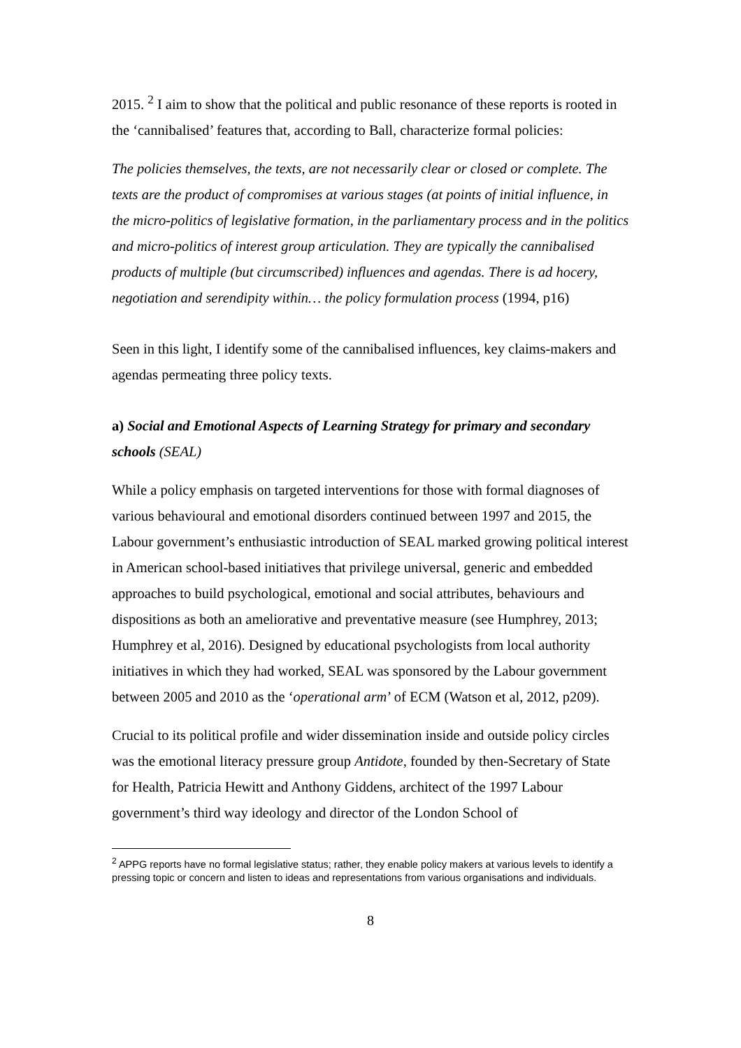2015. <sup>2</sup> I aim to show that the political and public resonance of these reports is rooted in the ‘cannibalised’ features that, according to Ball, characterize formal policies:
The policies themselves, the texts, are not necessarily clear or closed or complete. The texts are the product of compromises at various stages (at points of initial influence, in the micro-politics of legislative formation, in the parliamentary process and in the politics and micro-politics of interest group articulation. They are typically the cannibalised products of multiple (but circumscribed) influences and agendas. There is ad hocery, negotiation and serendipity within… the policy formulation process (1994, p16)
Seen in this light, I identify some of the cannibalised influences, key claims-makers and agendas permeating three policy texts.
a) Social and Emotional Aspects of Learning Strategy for primary and secondary schools (SEAL)
While a policy emphasis on targeted interventions for those with formal diagnoses of various behavioural and emotional disorders continued between 1997 and 2015, the Labour government’s enthusiastic introduction of SEAL marked growing political interest in American school-based initiatives that privilege universal, generic and embedded approaches to build psychological, emotional and social attributes, behaviours and dispositions as both an ameliorative and preventative measure (see Humphrey, 2013; Humphrey et al, 2016). Designed by educational psychologists from local authority initiatives in which they had worked, SEAL was sponsored by the Labour government between 2005 and 2010 as the ‘operational arm’ of ECM (Watson et al, 2012, p209).
Crucial to its political profile and wider dissemination inside and outside policy circles was the emotional literacy pressure group Antidote, founded by then-Secretary of State for Health, Patricia Hewitt and Anthony Giddens, architect of the 1997 Labour government’s third way ideology and director of the London School of
<sup>2</sup> APPG reports have no formal legislative status; rather, they enable policy makers at various levels to identify a pressing topic or concern and listen to ideas and representations from various organisations and individuals.
8